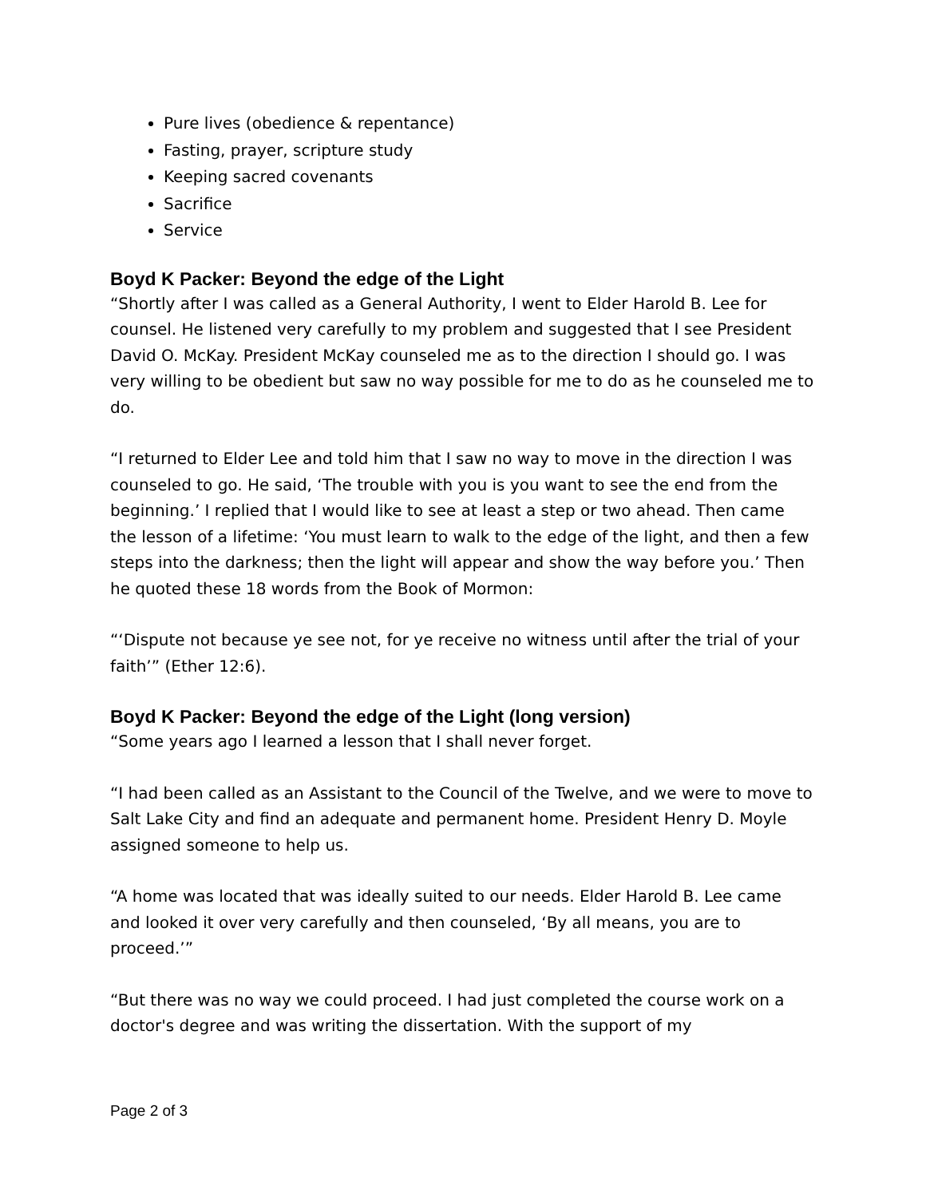Pure lives (obedience & repentance)
Fasting, prayer, scripture study
Keeping sacred covenants
Sacrifice
Service
Boyd K Packer: Beyond the edge of the Light
“Shortly after I was called as a General Authority, I went to Elder Harold B. Lee for counsel. He listened very carefully to my problem and suggested that I see President David O. McKay. President McKay counseled me as to the direction I should go. I was very willing to be obedient but saw no way possible for me to do as he counseled me to do.
“I returned to Elder Lee and told him that I saw no way to move in the direction I was counseled to go. He said, ‘The trouble with you is you want to see the end from the beginning.’ I replied that I would like to see at least a step or two ahead. Then came the lesson of a lifetime: ‘You must learn to walk to the edge of the light, and then a few steps into the darkness; then the light will appear and show the way before you.’ Then he quoted these 18 words from the Book of Mormon:
“‘Dispute not because ye see not, for ye receive no witness until after the trial of your faith’” (Ether 12:6).
Boyd K Packer: Beyond the edge of the Light (long version)
“Some years ago I learned a lesson that I shall never forget.
“I had been called as an Assistant to the Council of the Twelve, and we were to move to Salt Lake City and find an adequate and permanent home. President Henry D. Moyle assigned someone to help us.
“A home was located that was ideally suited to our needs. Elder Harold B. Lee came and looked it over very carefully and then counseled, ‘By all means, you are to proceed.’”
“But there was no way we could proceed. I had just completed the course work on a doctor's degree and was writing the dissertation. With the support of my
Page 2 of 3